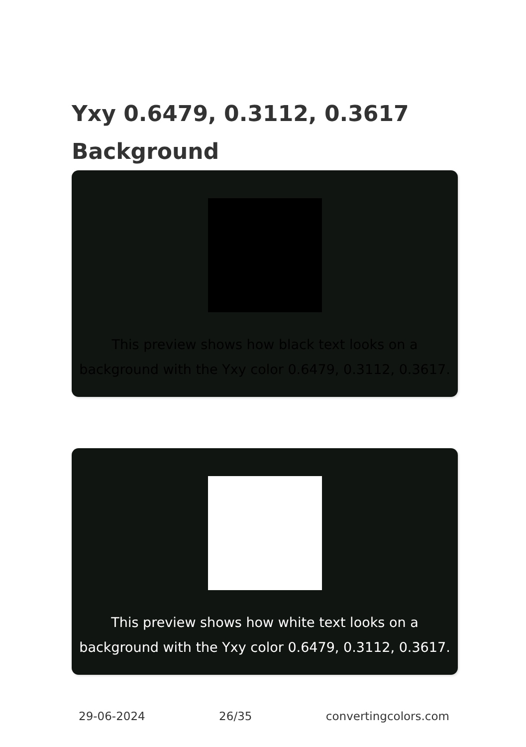Yxy 0.6479, 0.3112, 0.3617 Background
This preview shows how black text looks on a background with the Yxy color 0.6479, 0.3112, 0.3617.
This preview shows how white text looks on a background with the Yxy color 0.6479, 0.3112, 0.3617.
29-06-2024 26/35 convertingcolors.com